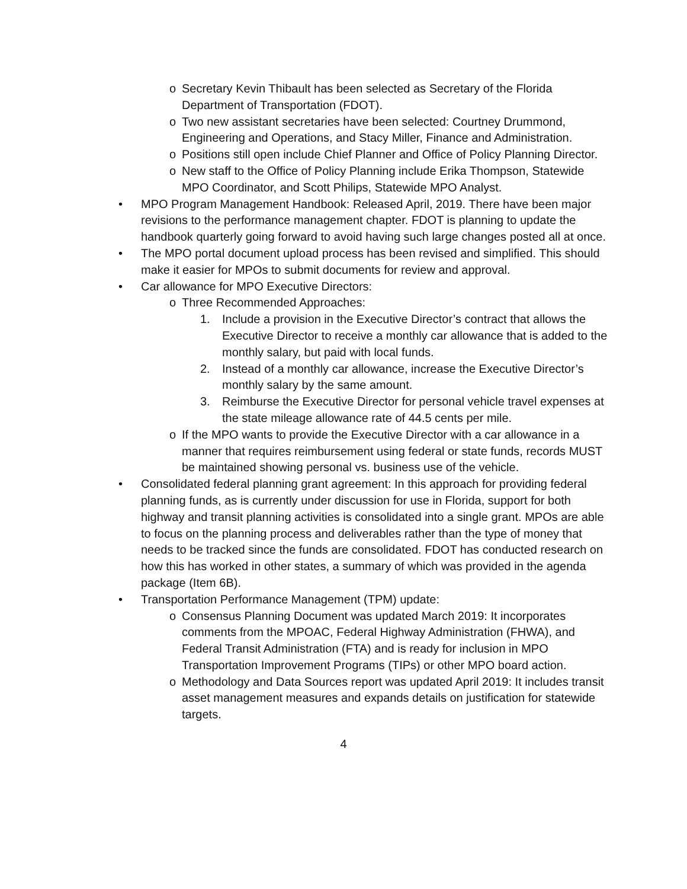o Secretary Kevin Thibault has been selected as Secretary of the Florida Department of Transportation (FDOT).
o Two new assistant secretaries have been selected: Courtney Drummond, Engineering and Operations, and Stacy Miller, Finance and Administration.
o Positions still open include Chief Planner and Office of Policy Planning Director.
o New staff to the Office of Policy Planning include Erika Thompson, Statewide MPO Coordinator, and Scott Philips, Statewide MPO Analyst.
• MPO Program Management Handbook: Released April, 2019. There have been major revisions to the performance management chapter. FDOT is planning to update the handbook quarterly going forward to avoid having such large changes posted all at once.
• The MPO portal document upload process has been revised and simplified. This should make it easier for MPOs to submit documents for review and approval.
• Car allowance for MPO Executive Directors:
o Three Recommended Approaches:
1. Include a provision in the Executive Director’s contract that allows the Executive Director to receive a monthly car allowance that is added to the monthly salary, but paid with local funds.
2. Instead of a monthly car allowance, increase the Executive Director’s monthly salary by the same amount.
3. Reimburse the Executive Director for personal vehicle travel expenses at the state mileage allowance rate of 44.5 cents per mile.
o If the MPO wants to provide the Executive Director with a car allowance in a manner that requires reimbursement using federal or state funds, records MUST be maintained showing personal vs. business use of the vehicle.
• Consolidated federal planning grant agreement: In this approach for providing federal planning funds, as is currently under discussion for use in Florida, support for both highway and transit planning activities is consolidated into a single grant. MPOs are able to focus on the planning process and deliverables rather than the type of money that needs to be tracked since the funds are consolidated. FDOT has conducted research on how this has worked in other states, a summary of which was provided in the agenda package (Item 6B).
• Transportation Performance Management (TPM) update:
o Consensus Planning Document was updated March 2019: It incorporates comments from the MPOAC, Federal Highway Administration (FHWA), and Federal Transit Administration (FTA) and is ready for inclusion in MPO Transportation Improvement Programs (TIPs) or other MPO board action.
o Methodology and Data Sources report was updated April 2019: It includes transit asset management measures and expands details on justification for statewide targets.
4